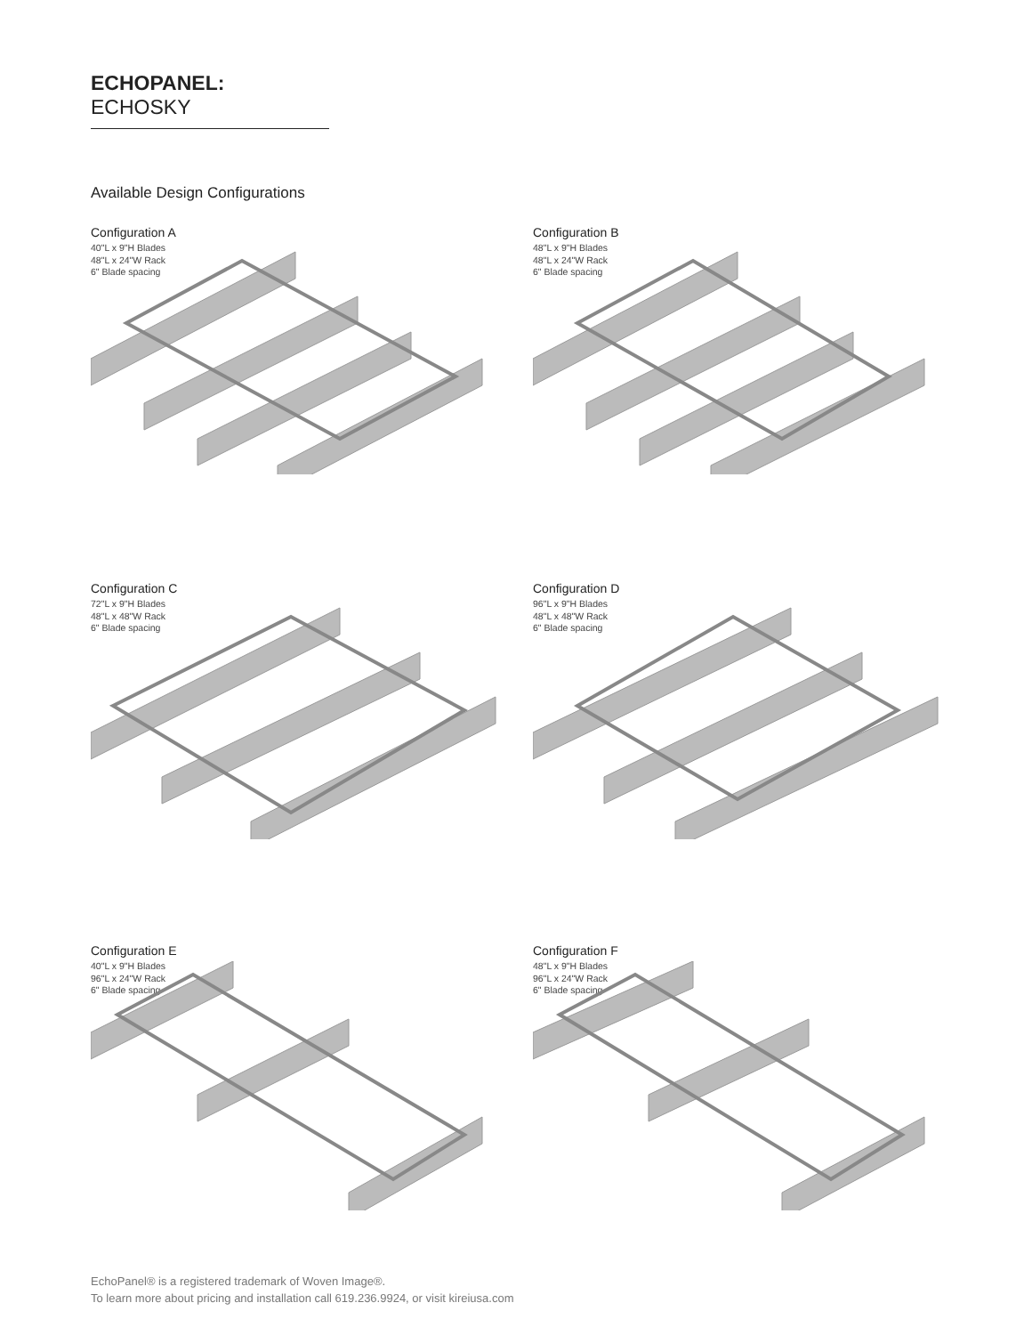ECHOPANEL: ECHOSKY
Available Design Configurations
Configuration A
40"L x 9"H Blades
48"L x 24"W Rack
6" Blade spacing
Configuration B
48"L x 9"H Blades
48"L x 24"W Rack
6" Blade spacing
Configuration C
72"L x 9"H Blades
48"L x 48"W Rack
6" Blade spacing
Configuration D
96"L x 9"H Blades
48"L x 48"W Rack
6" Blade spacing
Configuration E
40"L x 9"H Blades
96"L x 24"W Rack
6" Blade spacing
Configuration F
48"L x 9"H Blades
96"L x 24"W Rack
6" Blade spacing
EchoPanel® is a registered trademark of Woven Image®.
To learn more about pricing and installation call 619.236.9924, or visit kireiusa.com